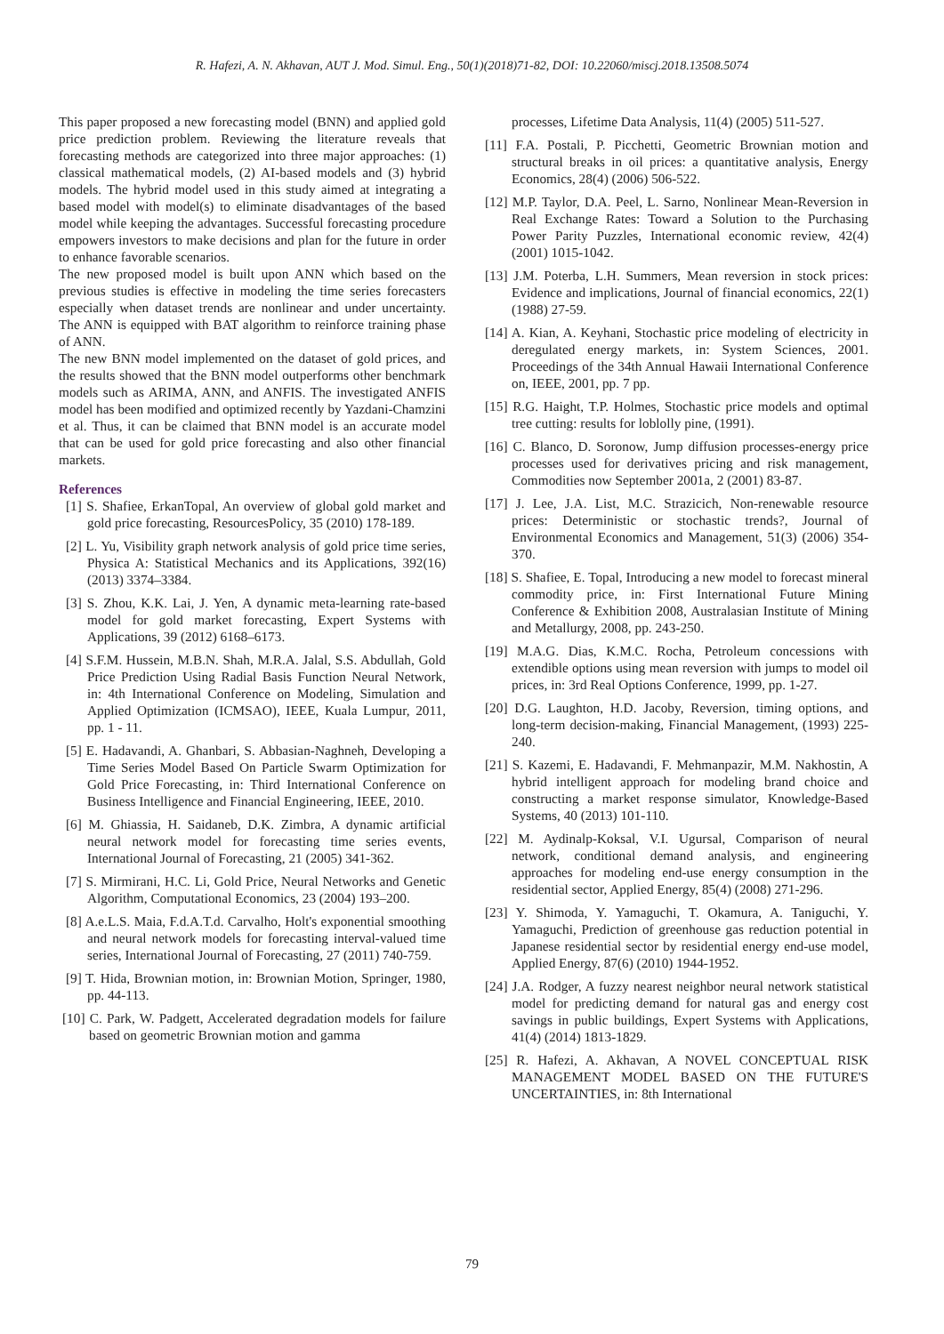R. Hafezi, A. N. Akhavan, AUT J. Mod. Simul. Eng., 50(1)(2018)71-82, DOI: 10.22060/miscj.2018.13508.5074
This paper proposed a new forecasting model (BNN) and applied gold price prediction problem. Reviewing the literature reveals that forecasting methods are categorized into three major approaches: (1) classical mathematical models, (2) AI-based models and (3) hybrid models. The hybrid model used in this study aimed at integrating a based model with model(s) to eliminate disadvantages of the based model while keeping the advantages. Successful forecasting procedure empowers investors to make decisions and plan for the future in order to enhance favorable scenarios.
The new proposed model is built upon ANN which based on the previous studies is effective in modeling the time series forecasters especially when dataset trends are nonlinear and under uncertainty. The ANN is equipped with BAT algorithm to reinforce training phase of ANN.
The new BNN model implemented on the dataset of gold prices, and the results showed that the BNN model outperforms other benchmark models such as ARIMA, ANN, and ANFIS. The investigated ANFIS model has been modified and optimized recently by Yazdani-Chamzini et al. Thus, it can be claimed that BNN model is an accurate model that can be used for gold price forecasting and also other financial markets.
References
[1] S. Shafiee, ErkanTopal, An overview of global gold market and gold price forecasting, ResourcesPolicy, 35 (2010) 178-189.
[2] L. Yu, Visibility graph network analysis of gold price time series, Physica A: Statistical Mechanics and its Applications, 392(16) (2013) 3374–3384.
[3] S. Zhou, K.K. Lai, J. Yen, A dynamic meta-learning rate-based model for gold market forecasting, Expert Systems with Applications, 39 (2012) 6168–6173.
[4] S.F.M. Hussein, M.B.N. Shah, M.R.A. Jalal, S.S. Abdullah, Gold Price Prediction Using Radial Basis Function Neural Network, in: 4th International Conference on Modeling, Simulation and Applied Optimization (ICMSAO), IEEE, Kuala Lumpur, 2011, pp. 1 - 11.
[5] E. Hadavandi, A. Ghanbari, S. Abbasian-Naghneh, Developing a Time Series Model Based On Particle Swarm Optimization for Gold Price Forecasting, in: Third International Conference on Business Intelligence and Financial Engineering, IEEE, 2010.
[6] M. Ghiassia, H. Saidaneb, D.K. Zimbra, A dynamic artificial neural network model for forecasting time series events, International Journal of Forecasting, 21 (2005) 341-362.
[7] S. Mirmirani, H.C. Li, Gold Price, Neural Networks and Genetic Algorithm, Computational Economics, 23 (2004) 193–200.
[8] A.e.L.S. Maia, F.d.A.T.d. Carvalho, Holt's exponential smoothing and neural network models for forecasting interval-valued time series, International Journal of Forecasting, 27 (2011) 740-759.
[9] T. Hida, Brownian motion, in: Brownian Motion, Springer, 1980, pp. 44-113.
[10] C. Park, W. Padgett, Accelerated degradation models for failure based on geometric Brownian motion and gamma
processes, Lifetime Data Analysis, 11(4) (2005) 511-527.
[11] F.A. Postali, P. Picchetti, Geometric Brownian motion and structural breaks in oil prices: a quantitative analysis, Energy Economics, 28(4) (2006) 506-522.
[12] M.P. Taylor, D.A. Peel, L. Sarno, Nonlinear Mean-Reversion in Real Exchange Rates: Toward a Solution to the Purchasing Power Parity Puzzles, International economic review, 42(4) (2001) 1015-1042.
[13] J.M. Poterba, L.H. Summers, Mean reversion in stock prices: Evidence and implications, Journal of financial economics, 22(1) (1988) 27-59.
[14] A. Kian, A. Keyhani, Stochastic price modeling of electricity in deregulated energy markets, in: System Sciences, 2001. Proceedings of the 34th Annual Hawaii International Conference on, IEEE, 2001, pp. 7 pp.
[15] R.G. Haight, T.P. Holmes, Stochastic price models and optimal tree cutting: results for loblolly pine, (1991).
[16] C. Blanco, D. Soronow, Jump diffusion processes-energy price processes used for derivatives pricing and risk management, Commodities now September 2001a, 2 (2001) 83-87.
[17] J. Lee, J.A. List, M.C. Strazicich, Non-renewable resource prices: Deterministic or stochastic trends?, Journal of Environmental Economics and Management, 51(3) (2006) 354-370.
[18] S. Shafiee, E. Topal, Introducing a new model to forecast mineral commodity price, in: First International Future Mining Conference & Exhibition 2008, Australasian Institute of Mining and Metallurgy, 2008, pp. 243-250.
[19] M.A.G. Dias, K.M.C. Rocha, Petroleum concessions with extendible options using mean reversion with jumps to model oil prices, in: 3rd Real Options Conference, 1999, pp. 1-27.
[20] D.G. Laughton, H.D. Jacoby, Reversion, timing options, and long-term decision-making, Financial Management, (1993) 225-240.
[21] S. Kazemi, E. Hadavandi, F. Mehmanpazir, M.M. Nakhostin, A hybrid intelligent approach for modeling brand choice and constructing a market response simulator, Knowledge-Based Systems, 40 (2013) 101-110.
[22] M. Aydinalp-Koksal, V.I. Ugursal, Comparison of neural network, conditional demand analysis, and engineering approaches for modeling end-use energy consumption in the residential sector, Applied Energy, 85(4) (2008) 271-296.
[23] Y. Shimoda, Y. Yamaguchi, T. Okamura, A. Taniguchi, Y. Yamaguchi, Prediction of greenhouse gas reduction potential in Japanese residential sector by residential energy end-use model, Applied Energy, 87(6) (2010) 1944-1952.
[24] J.A. Rodger, A fuzzy nearest neighbor neural network statistical model for predicting demand for natural gas and energy cost savings in public buildings, Expert Systems with Applications, 41(4) (2014) 1813-1829.
[25] R. Hafezi, A. Akhavan, A NOVEL CONCEPTUAL RISK MANAGEMENT MODEL BASED ON THE FUTURE'S UNCERTAINTIES, in: 8th International
79